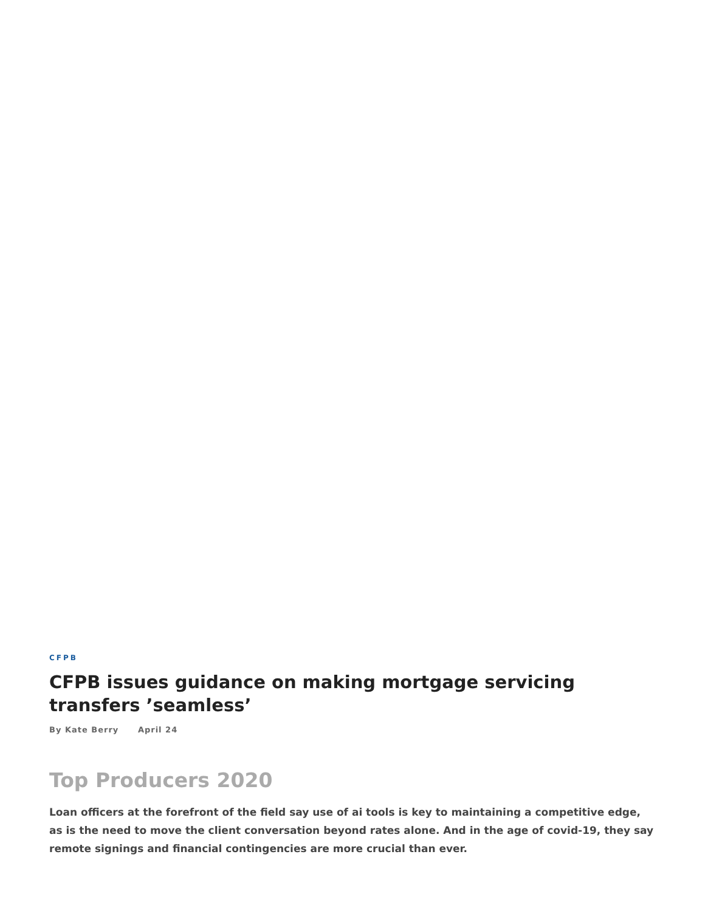CFPB
CFPB issues guidance on making mortgage servicing transfers ’seamless’
By Kate Berry April 24
Top Producers 2020
Loan officers at the forefront of the field say use of ai tools is key to maintaining a competitive edge, as is the need to move the client conversation beyond rates alone. And in the age of covid-19, they say remote signings and financial contingencies are more crucial than ever.